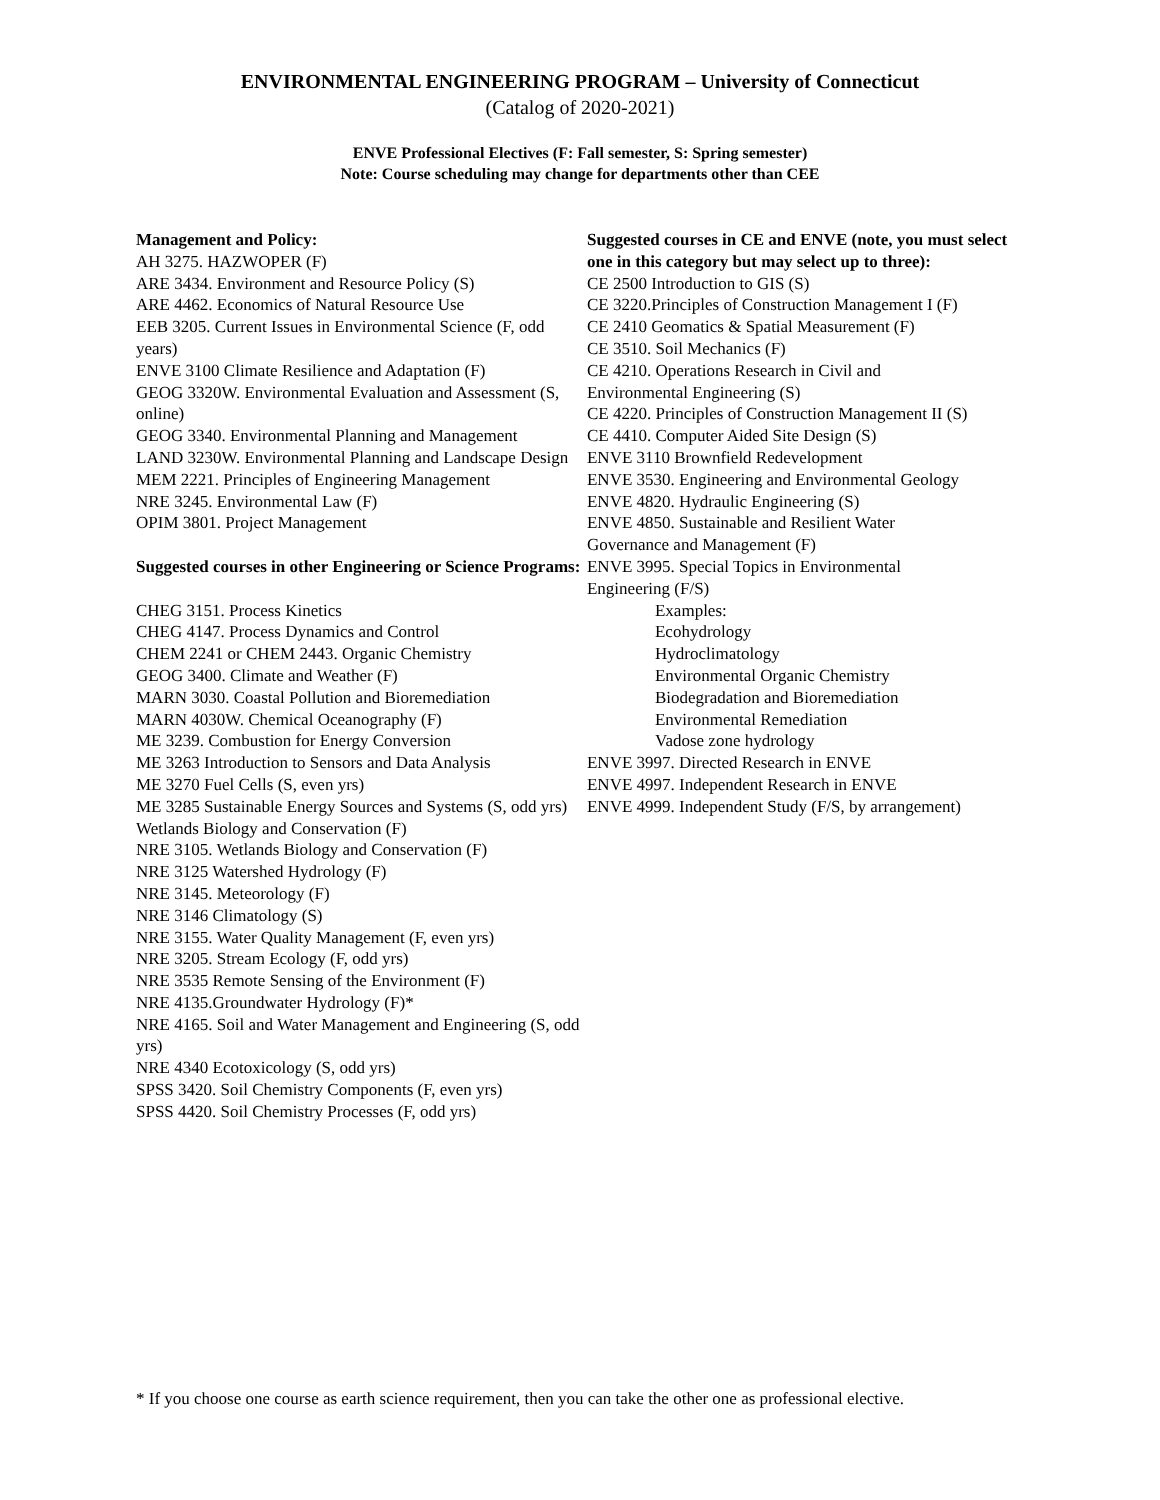ENVIRONMENTAL ENGINEERING PROGRAM – University of Connecticut
(Catalog of 2020-2021)
ENVE Professional Electives (F: Fall semester, S: Spring semester)
Note: Course scheduling may change for departments other than CEE
Management and Policy:
AH 3275. HAZWOPER (F)
ARE 3434. Environment and Resource Policy (S)
ARE 4462. Economics of Natural Resource Use
EEB 3205. Current Issues in Environmental Science (F, odd years)
ENVE 3100 Climate Resilience and Adaptation (F)
GEOG 3320W. Environmental Evaluation and Assessment (S, online)
GEOG 3340. Environmental Planning and Management
LAND 3230W. Environmental Planning and Landscape Design
MEM 2221. Principles of Engineering Management
NRE 3245. Environmental Law (F)
OPIM 3801. Project Management
Suggested courses in other Engineering or Science Programs:
CHEG 3151. Process Kinetics
CHEG 4147. Process Dynamics and Control
CHEM 2241 or CHEM 2443. Organic Chemistry
GEOG 3400. Climate and Weather (F)
MARN 3030. Coastal Pollution and Bioremediation
MARN 4030W. Chemical Oceanography (F)
ME 3239. Combustion for Energy Conversion
ME 3263 Introduction to Sensors and Data Analysis
ME 3270 Fuel Cells (S, even yrs)
ME 3285 Sustainable Energy Sources and Systems (S, odd yrs)
Wetlands Biology and Conservation (F)
NRE 3105. Wetlands Biology and Conservation (F)
NRE 3125 Watershed Hydrology (F)
NRE 3145. Meteorology (F)
NRE 3146 Climatology (S)
NRE 3155. Water Quality Management (F, even yrs)
NRE 3205. Stream Ecology (F, odd yrs)
NRE 3535 Remote Sensing of the Environment (F)
NRE 4135.Groundwater Hydrology (F)*
NRE 4165. Soil and Water Management and Engineering (S, odd yrs)
NRE 4340 Ecotoxicology (S, odd yrs)
SPSS 3420. Soil Chemistry Components (F, even yrs)
SPSS 4420. Soil Chemistry Processes (F, odd yrs)
Suggested courses in CE and ENVE (note, you must select one in this category but may select up to three):
CE 2500 Introduction to GIS (S)
CE 3220.Principles of Construction Management I (F)
CE 2410 Geomatics & Spatial Measurement (F)
CE 3510. Soil Mechanics (F)
CE 4210. Operations Research in Civil and
Environmental Engineering (S)
CE 4220. Principles of Construction Management II (S)
CE 4410. Computer Aided Site Design (S)
ENVE 3110 Brownfield Redevelopment
ENVE 3530. Engineering and Environmental Geology
ENVE 4820. Hydraulic Engineering (S)
ENVE 4850. Sustainable and Resilient Water
Governance and Management (F)
ENVE 3995. Special Topics in Environmental
Engineering (F/S)
Examples:
Ecohydrology
Hydroclimatology
Environmental Organic Chemistry
Biodegradation and Bioremediation
Environmental Remediation
Vadose zone hydrology
ENVE 3997. Directed Research in ENVE
ENVE 4997. Independent Research in ENVE
ENVE 4999. Independent Study (F/S, by arrangement)
* If you choose one course as earth science requirement, then you can take the other one as professional elective.